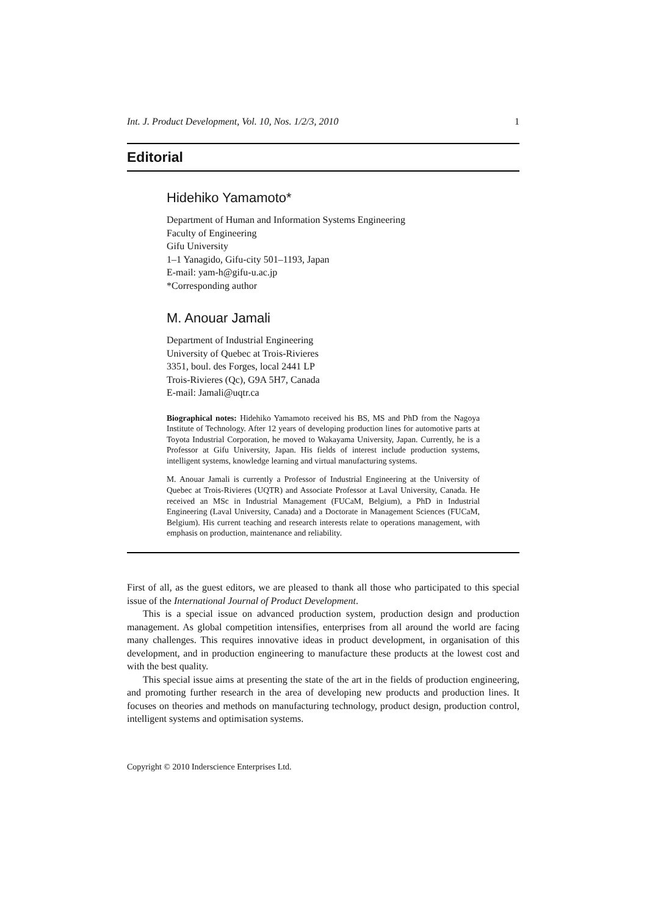Int. J. Product Development, Vol. 10, Nos. 1/2/3, 2010 1
Editorial
Hidehiko Yamamoto*
Department of Human and Information Systems Engineering
Faculty of Engineering
Gifu University
1–1 Yanagido, Gifu-city 501–1193, Japan
E-mail: yam-h@gifu-u.ac.jp
*Corresponding author
M. Anouar Jamali
Department of Industrial Engineering
University of Quebec at Trois-Rivieres
3351, boul. des Forges, local 2441 LP
Trois-Rivieres (Qc), G9A 5H7, Canada
E-mail: Jamali@uqtr.ca
Biographical notes: Hidehiko Yamamoto received his BS, MS and PhD from the Nagoya Institute of Technology. After 12 years of developing production lines for automotive parts at Toyota Industrial Corporation, he moved to Wakayama University, Japan. Currently, he is a Professor at Gifu University, Japan. His fields of interest include production systems, intelligent systems, knowledge learning and virtual manufacturing systems.
M. Anouar Jamali is currently a Professor of Industrial Engineering at the University of Quebec at Trois-Rivieres (UQTR) and Associate Professor at Laval University, Canada. He received an MSc in Industrial Management (FUCaM, Belgium), a PhD in Industrial Engineering (Laval University, Canada) and a Doctorate in Management Sciences (FUCaM, Belgium). His current teaching and research interests relate to operations management, with emphasis on production, maintenance and reliability.
First of all, as the guest editors, we are pleased to thank all those who participated to this special issue of the International Journal of Product Development.
This is a special issue on advanced production system, production design and production management. As global competition intensifies, enterprises from all around the world are facing many challenges. This requires innovative ideas in product development, in organisation of this development, and in production engineering to manufacture these products at the lowest cost and with the best quality.
This special issue aims at presenting the state of the art in the fields of production engineering, and promoting further research in the area of developing new products and production lines. It focuses on theories and methods on manufacturing technology, product design, production control, intelligent systems and optimisation systems.
Copyright © 2010 Inderscience Enterprises Ltd.